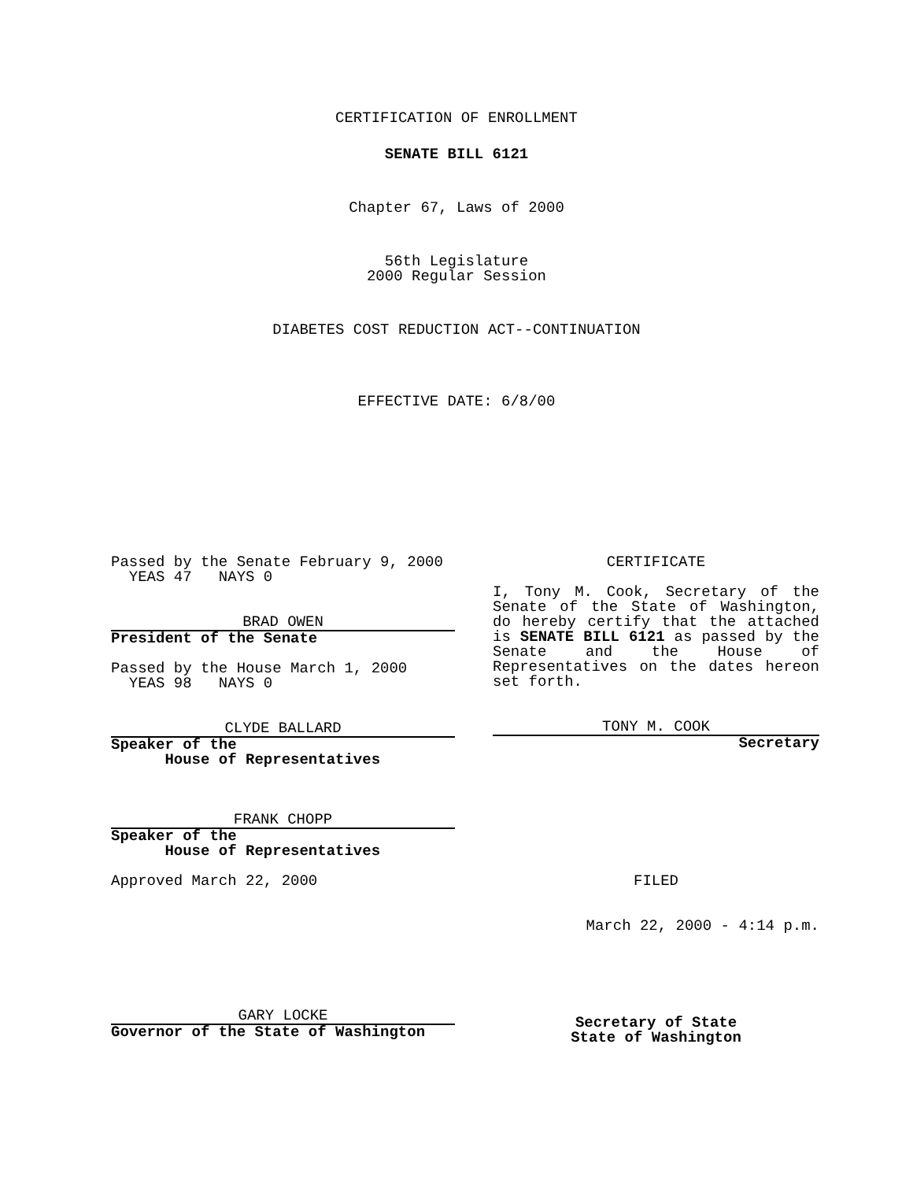CERTIFICATION OF ENROLLMENT
SENATE BILL 6121
Chapter 67, Laws of 2000
56th Legislature
2000 Regular Session
DIABETES COST REDUCTION ACT--CONTINUATION
EFFECTIVE DATE: 6/8/00
Passed by the Senate February 9, 2000
YEAS 47 NAYS 0
BRAD OWEN
President of the Senate
Passed by the House March 1, 2000
YEAS 98 NAYS 0
CLYDE BALLARD
Speaker of the
House of Representatives
FRANK CHOPP
Speaker of the
House of Representatives
Approved March 22, 2000
GARY LOCKE
Governor of the State of Washington
CERTIFICATE
I, Tony M. Cook, Secretary of the Senate of the State of Washington, do hereby certify that the attached is SENATE BILL 6121 as passed by the Senate and the House of Representatives on the dates hereon set forth.
TONY M. COOK
Secretary
FILED
March 22, 2000 - 4:14 p.m.
Secretary of State
State of Washington